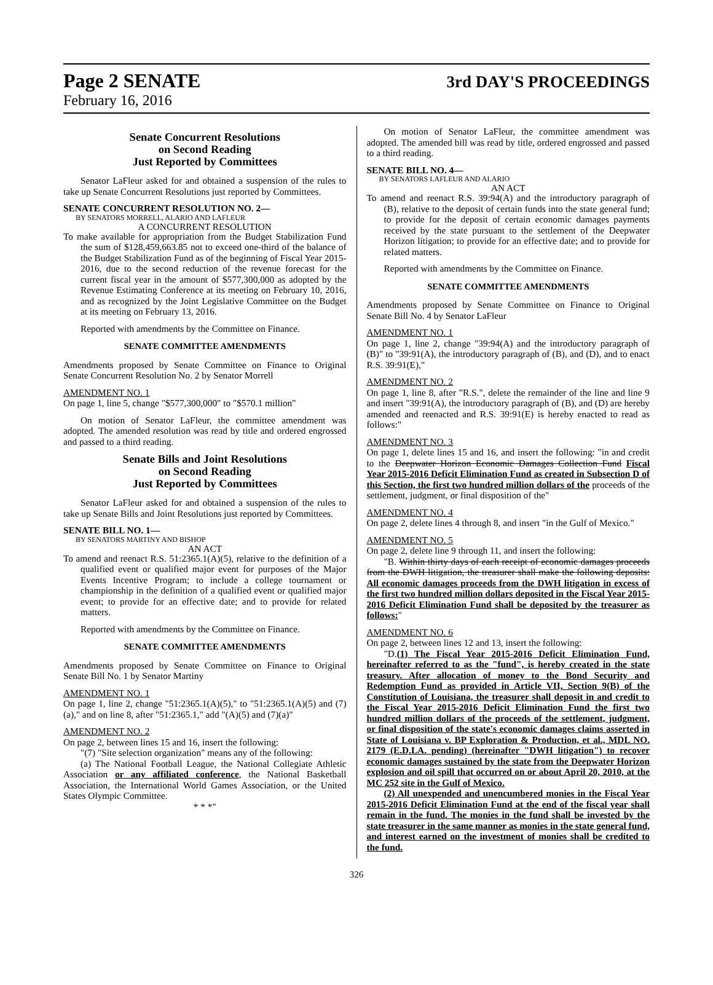Page 2 SENATE 3rd DAY'S PROCEEDINGS
February 16, 2016
Senate Concurrent Resolutions
on Second Reading
Just Reported by Committees
Senator LaFleur asked for and obtained a suspension of the rules to take up Senate Concurrent Resolutions just reported by Committees.
SENATE CONCURRENT RESOLUTION NO. 2—
BY SENATORS MORRELL, ALARIO AND LAFLEUR
A CONCURRENT RESOLUTION
To make available for appropriation from the Budget Stabilization Fund the sum of $128,459,663.85 not to exceed one-third of the balance of the Budget Stabilization Fund as of the beginning of Fiscal Year 2015-2016, due to the second reduction of the revenue forecast for the current fiscal year in the amount of $577,300,000 as adopted by the Revenue Estimating Conference at its meeting on February 10, 2016, and as recognized by the Joint Legislative Committee on the Budget at its meeting on February 13, 2016.
Reported with amendments by the Committee on Finance.
SENATE COMMITTEE AMENDMENTS
Amendments proposed by Senate Committee on Finance to Original Senate Concurrent Resolution No. 2 by Senator Morrell
AMENDMENT NO. 1
On page 1, line 5, change "$577,300,000" to "$570.1 million"
On motion of Senator LaFleur, the committee amendment was adopted. The amended resolution was read by title and ordered engrossed and passed to a third reading.
Senate Bills and Joint Resolutions
on Second Reading
Just Reported by Committees
Senator LaFleur asked for and obtained a suspension of the rules to take up Senate Bills and Joint Resolutions just reported by Committees.
SENATE BILL NO. 1—
BY SENATORS MARTINY AND BISHOP
AN ACT
To amend and reenact R.S. 51:2365.1(A)(5), relative to the definition of a qualified event or qualified major event for purposes of the Major Events Incentive Program; to include a college tournament or championship in the definition of a qualified event or qualified major event; to provide for an effective date; and to provide for related matters.
Reported with amendments by the Committee on Finance.
SENATE COMMITTEE AMENDMENTS
Amendments proposed by Senate Committee on Finance to Original Senate Bill No. 1 by Senator Martiny
AMENDMENT NO. 1
On page 1, line 2, change "51:2365.1(A)(5)," to "51:2365.1(A)(5) and (7)(a)," and on line 8, after "51:2365.1," add "(A)(5) and (7)(a)"
AMENDMENT NO. 2
On page 2, between lines 15 and 16, insert the following:
"(7) "Site selection organization" means any of the following:
(a) The National Football League, the National Collegiate Athletic Association or any affiliated conference, the National Basketball Association, the International World Games Association, or the United States Olympic Committee.
* * *"
On motion of Senator LaFleur, the committee amendment was adopted. The amended bill was read by title, ordered engrossed and passed to a third reading.
SENATE BILL NO. 4—
BY SENATORS LAFLEUR AND ALARIO
AN ACT
To amend and reenact R.S. 39:94(A) and the introductory paragraph of (B), relative to the deposit of certain funds into the state general fund; to provide for the deposit of certain economic damages payments received by the state pursuant to the settlement of the Deepwater Horizon litigation; to provide for an effective date; and to provide for related matters.
Reported with amendments by the Committee on Finance.
SENATE COMMITTEE AMENDMENTS
Amendments proposed by Senate Committee on Finance to Original Senate Bill No. 4 by Senator LaFleur
AMENDMENT NO. 1
On page 1, line 2, change "39:94(A) and the introductory paragraph of (B)" to "39:91(A), the introductory paragraph of (B), and (D), and to enact R.S. 39:91(E),"
AMENDMENT NO. 2
On page 1, line 8, after "R.S.", delete the remainder of the line and line 9 and insert "39:91(A), the introductory paragraph of (B), and (D) are hereby amended and reenacted and R.S. 39:91(E) is hereby enacted to read as follows:"
AMENDMENT NO. 3
On page 1, delete lines 15 and 16, and insert the following: "in and credit to the Deepwater Horizon Economic Damages Collection Fund Fiscal Year 2015-2016 Deficit Elimination Fund as created in Subsection D of this Section, the first two hundred million dollars of the proceeds of the settlement, judgment, or final disposition of the"
AMENDMENT NO. 4
On page 2, delete lines 4 through 8, and insert "in the Gulf of Mexico."
AMENDMENT NO. 5
On page 2, delete line 9 through 11, and insert the following:
"B. Within thirty days of each receipt of economic damages proceeds from the DWH litigation, the treasurer shall make the following deposits: All economic damages proceeds from the DWH litigation in excess of the first two hundred million dollars deposited in the Fiscal Year 2015-2016 Deficit Elimination Fund shall be deposited by the treasurer as follows:"
AMENDMENT NO. 6
On page 2, between lines 12 and 13, insert the following:
"D.(1) The Fiscal Year 2015-2016 Deficit Elimination Fund, hereinafter referred to as the "fund", is hereby created in the state treasury. After allocation of money to the Bond Security and Redemption Fund as provided in Article VII, Section 9(B) of the Constitution of Louisiana, the treasurer shall deposit in and credit to the Fiscal Year 2015-2016 Deficit Elimination Fund the first two hundred million dollars of the proceeds of the settlement, judgment, or final disposition of the state's economic damages claims asserted in State of Louisiana v. BP Exploration & Production, et al., MDL NO. 2179 (E.D.LA. pending) (hereinafter "DWH litigation") to recover economic damages sustained by the state from the Deepwater Horizon explosion and oil spill that occurred on or about April 20, 2010, at the MC 252 site in the Gulf of Mexico.
(2) All unexpended and unencumbered monies in the Fiscal Year 2015-2016 Deficit Elimination Fund at the end of the fiscal year shall remain in the fund. The monies in the fund shall be invested by the state treasurer in the same manner as monies in the state general fund, and interest earned on the investment of monies shall be credited to the fund.
326